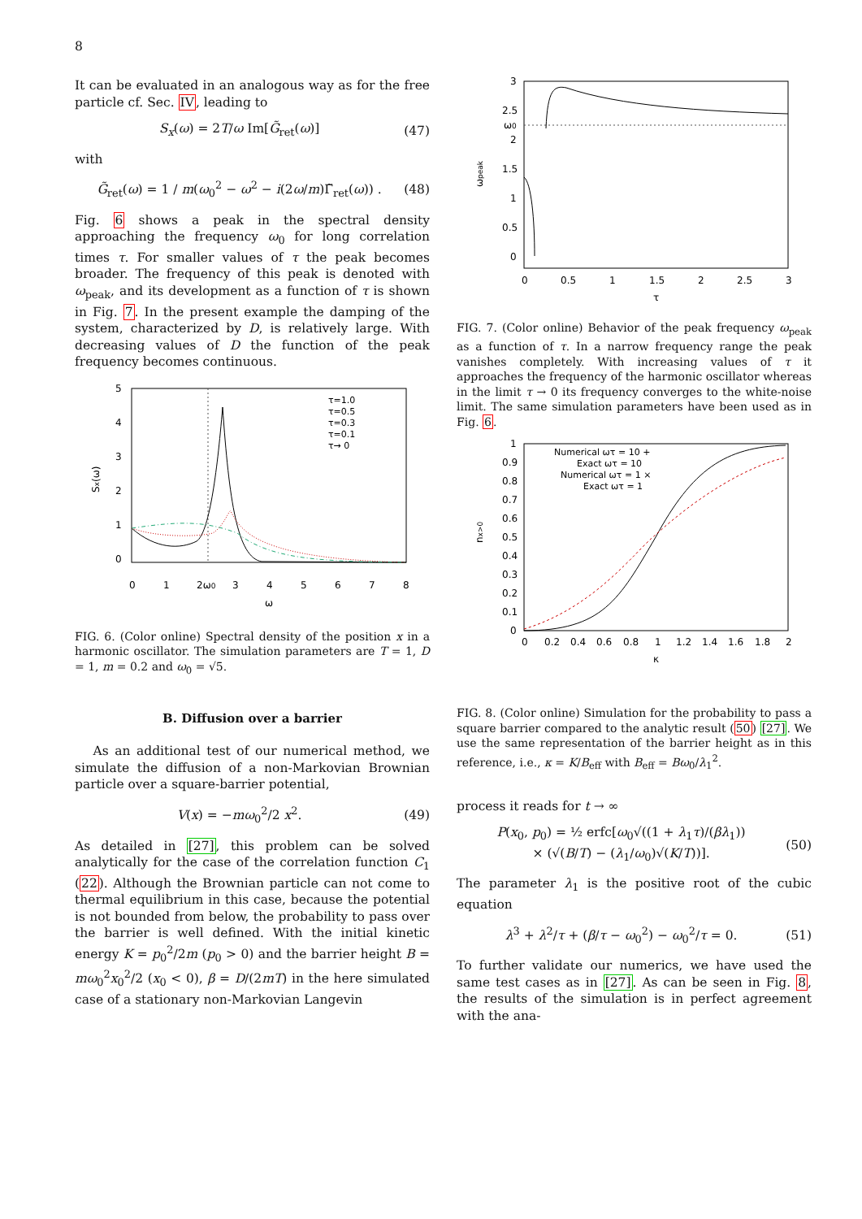8
It can be evaluated in an analogous way as for the free particle cf. Sec. IV, leading to
S<sub>x</sub>(ω) = 2T/ω Im[G̃<sub>ret</sub>(ω)] (47)
with
G̃<sub>ret</sub>(ω) = 1 / m(ω<sub>0</sub><sup>2</sup> − ω<sup>2</sup> − i(2ω/m)Γ̃<sub>ret</sub>(ω)) . (48)
Fig. 6 shows a peak in the spectral density approaching the frequency ω<sub>0</sub> for long correlation times τ. For smaller values of τ the peak becomes broader. The frequency of this peak is denoted with ω<sub>peak</sub>, and its development as a function of τ is shown in Fig. 7. In the present example the damping of the system, characterized by D, is relatively large. With decreasing values of D the function of the peak frequency becomes continuous.
5
4
3
2
1
0
0
1
2ω0
3
4
5
6
7
8
ω
Sx(ω)
τ=1.0
τ=0.5
τ=0.3
τ=0.1
τ→ 0
FIG. 6. (Color online) Spectral density of the position x in a harmonic oscillator. The simulation parameters are T = 1, D = 1, m = 0.2 and ω<sub>0</sub> = √5.
B. Diffusion over a barrier
As an additional test of our numerical method, we simulate the diffusion of a non-Markovian Brownian particle over a square-barrier potential,
V(x) = −mω<sub>0</sub><sup>2</sup>/2 x<sup>2</sup>. (49)
As detailed in [27], this problem can be solved analytically for the case of the correlation function C<sub>1</sub> (22). Although the Brownian particle can not come to thermal equilibrium in this case, because the potential is not bounded from below, the probability to pass over the barrier is well defined. With the initial kinetic energy K = p<sub>0</sub><sup>2</sup>/2m (p<sub>0</sub> > 0) and the barrier height B = mω<sub>0</sub><sup>2</sup>x<sub>0</sub><sup>2</sup>/2 (x<sub>0</sub> < 0), β = D/(2mT) in the here simulated case of a stationary non-Markovian Langevin
3
2.5
ω0
2
1.5
1
0.5
0
0
0.5
1
1.5
2
2.5
3
τ
ωpeak
FIG. 7. (Color online) Behavior of the peak frequency ω<sub>peak</sub> as a function of τ. In a narrow frequency range the peak vanishes completely. With increasing values of τ it approaches the frequency of the harmonic oscillator whereas in the limit τ → 0 its frequency converges to the white-noise limit. The same simulation parameters have been used as in Fig. 6.
1
0.9
0.8
0.7
0.6
0.5
0.4
0.3
0.2
0.1
0
0
0.2
0.4
0.6
0.8
1
1.2
1.4
1.6
1.8
2
κ
nx>0
Numerical ωτ = 10 +
Exact ωτ = 10
Numerical ωτ = 1 ×
Exact ωτ = 1
FIG. 8. (Color online) Simulation for the probability to pass a square barrier compared to the analytic result (50) [27]. We use the same representation of the barrier height as in this reference, i.e., κ = K/B<sub>eff</sub> with B<sub>eff</sub> = Bω<sub>0</sub>/λ<sub>1</sub><sup>2</sup>.
process it reads for t → ∞
P(x<sub>0</sub>, p<sub>0</sub>) = ½ erfc[ω<sub>0</sub>√((1 + λ<sub>1</sub>τ)/(βλ<sub>1</sub>))
× (√(B/T) − (λ<sub>1</sub>/ω<sub>0</sub>)√(K/T))]. (50)
The parameter λ<sub>1</sub> is the positive root of the cubic equation
λ<sup>3</sup> + λ<sup>2</sup>/τ + (β/τ − ω<sub>0</sub><sup>2</sup>) − ω<sub>0</sub><sup>2</sup>/τ = 0. (51)
To further validate our numerics, we have used the same test cases as in [27]. As can be seen in Fig. 8, the results of the simulation is in perfect agreement with the ana-